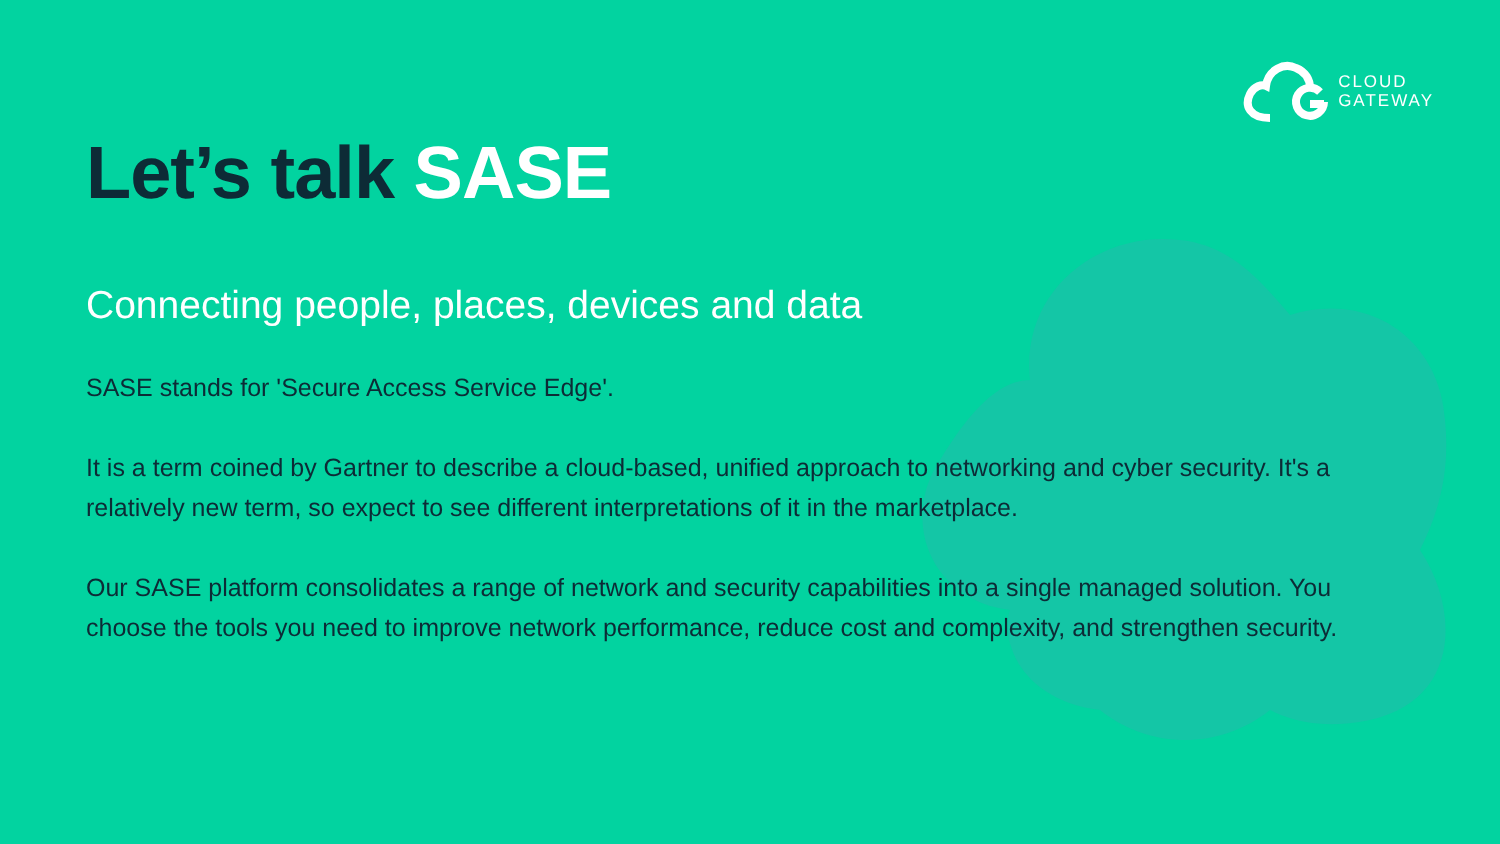CLOUD
GATEWAY
Let’s talk SASE
Connecting people, places, devices and data
SASE stands for 'Secure Access Service Edge'.
It is a term coined by Gartner to describe a cloud-based, unified approach to networking and cyber security. It's a relatively new term, so expect to see different interpretations of it in the marketplace.
Our SASE platform consolidates a range of network and security capabilities into a single managed solution. You choose the tools you need to improve network performance, reduce cost and complexity, and strengthen security.